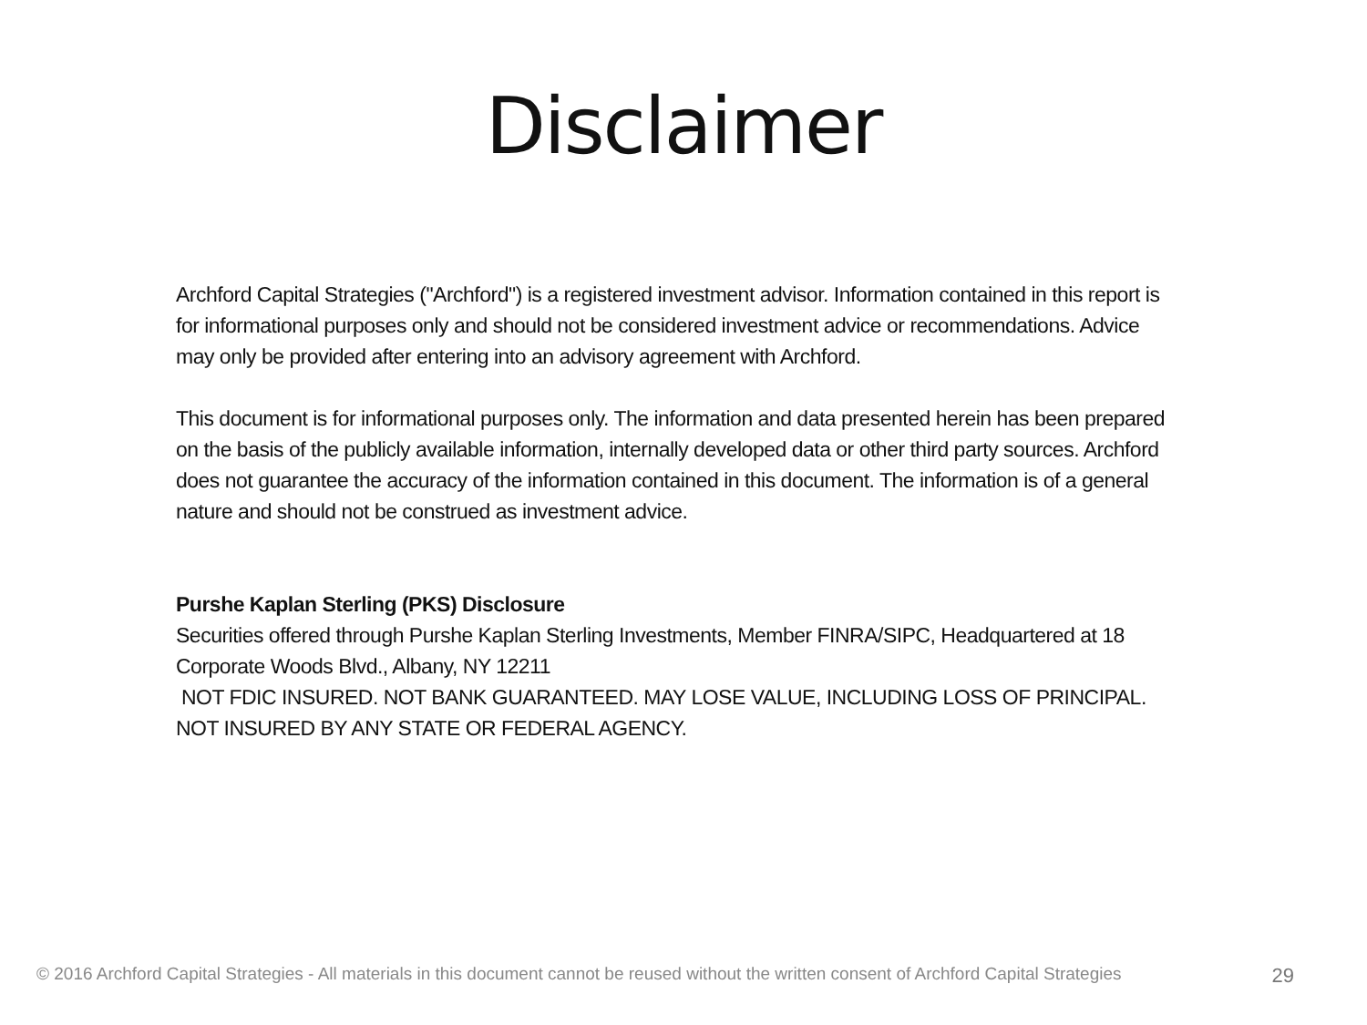Disclaimer
Archford Capital Strategies ("Archford") is a registered investment advisor. Information contained in this report is for informational purposes only and should not be considered investment advice or recommendations. Advice may only be provided after entering into an advisory agreement with Archford.
This document is for informational purposes only. The information and data presented herein has been prepared on the basis of the publicly available information, internally developed data or other third party sources. Archford does not guarantee the accuracy of the information contained in this document. The information is of a general nature and should not be construed as investment advice.
Purshe Kaplan Sterling (PKS) Disclosure
Securities offered through Purshe Kaplan Sterling Investments, Member FINRA/SIPC, Headquartered at 18 Corporate Woods Blvd., Albany, NY 12211
NOT FDIC INSURED. NOT BANK GUARANTEED. MAY LOSE VALUE, INCLUDING LOSS OF PRINCIPAL. NOT INSURED BY ANY STATE OR FEDERAL AGENCY.
© 2016 Archford Capital Strategies - All materials in this document cannot be reused without the written consent of Archford Capital Strategies 29